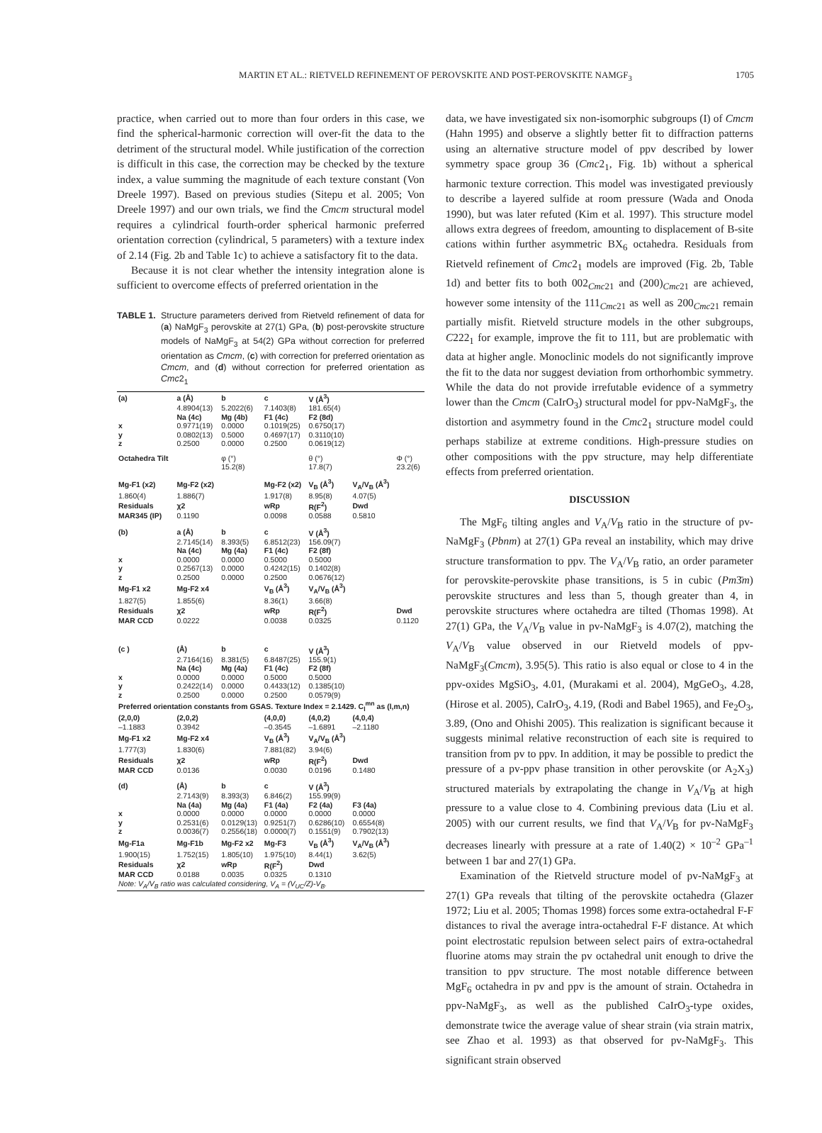MARTIN ET AL.: RIETVELD REFINEMENT OF PEROVSKITE AND POST-PEROVSKITE NAMGF<sub>3</sub>
1705
practice, when carried out to more than four orders in this case, we find the spherical-harmonic correction will over-fit the data to the detriment of the structural model. While justification of the correction is difficult in this case, the correction may be checked by the texture index, a value summing the magnitude of each texture constant (Von Dreele 1997). Based on previous studies (Sitepu et al. 2005; Von Dreele 1997) and our own trials, we find the Cmcm structural model requires a cylindrical fourth-order spherical harmonic preferred orientation correction (cylindrical, 5 parameters) with a texture index of 2.14 (Fig. 2b and Table 1c) to achieve a satisfactory fit to the data.
Because it is not clear whether the intensity integration alone is sufficient to overcome effects of preferred orientation in the
TABLE 1. Structure parameters derived from Rietveld refinement of data for (a) NaMgF<sub>3</sub> perovskite at 27(1) GPa, (b) post-perovskite structure models of NaMgF<sub>3</sub> at 54(2) GPa without correction for preferred orientation as Cmcm, (c) with correction for preferred orientation as Cmcm, and (d) without correction for preferred orientation as Cmc2<sub>1</sub>
| (a) | a (Å) | b | c | V (Å<sup>3</sup>) | | |
| | 4.8904(13) | 5.2022(6) | 7.1403(8) | 181.65(4) | | |
| | Na (4c) | Mg (4b) | F1 (4c) | F2 (8d) | | |
| x | 0.9771(19) | 0.0000 | 0.1019(25) | 0.6750(17) | | |
| y | 0.0802(13) | 0.5000 | 0.4697(17) | 0.3110(10) | | |
| z | 0.2500 | 0.0000 | 0.2500 | 0.0619(12) | | |
| Octahedra Tilt | | φ (°) | | θ (°) | | Φ (°) |
| | | 15.2(8) | | 17.8(7) | | 23.2(6) |
| Mg-F1 (x2) | Mg-F2 (x2) | | Mg-F2 (x2) | V<sub>B</sub> (Å<sup>3</sup>) | V<sub>A</sub>/V<sub>B</sub> (Å<sup>3</sup>) | |
| 1.860(4) | 1.886(7) | | 1.917(8) | 8.95(8) | 4.07(5) | |
| Residuals | χ2 | | wRp | R(F<sup>2</sup>) | Dwd | |
| MAR345 (IP) | 0.1190 | | 0.0098 | 0.0588 | 0.5810 | |
| (b) | a (Å) | b | c | V (Å<sup>3</sup>) | | |
| | 2.7145(14) | 8.393(5) | 6.8512(23) | 156.09(7) | | |
| | Na (4c) | Mg (4a) | F1 (4c) | F2 (8f) | | |
| x | 0.0000 | 0.0000 | 0.5000 | 0.5000 | | |
| y | 0.2567(13) | 0.0000 | 0.4242(15) | 0.1402(8) | | |
| z | 0.2500 | 0.0000 | 0.2500 | 0.0676(12) | | |
| Mg-F1 x2 | Mg-F2 x4 | | V<sub>B</sub> (Å<sup>3</sup>) | V<sub>A</sub>/V<sub>B</sub> (Å<sup>3</sup>) | | |
| 1.827(5) | 1.855(6) | | 8.36(1) | 3.66(8) | | |
| Residuals | χ2 | | wRp | R(F<sup>2</sup>) | | Dwd |
| MAR CCD | 0.0222 | | 0.0038 | 0.0325 | | 0.1120 |
| (c ) | (Å) | b | c | V (Å<sup>3</sup>) | | |
| | 2.7164(16) | 8.381(5) | 6.8487(25) | 155.9(1) | | |
| | Na (4c) | Mg (4a) | F1 (4c) | F2 (8f) | | |
| x | 0.0000 | 0.0000 | 0.5000 | 0.5000 | | |
| y | 0.2422(14) | 0.0000 | 0.4433(12) | 0.1385(10) | | |
| z | 0.2500 | 0.0000 | 0.2500 | 0.0579(9) | | |
| Preferred orientation constants from GSAS. Texture Index = 2.1429. C<sub>l</sub><sup>mn</sup> as (l,m,n) | | | | | | |
| (2,0,0) | (2,0,2) | | (4,0,0) | (4,0,2) | (4,0,4) | |
| –1.1883 | 0.3942 | | –0.3545 | –1.6891 | –2.1180 | |
| Mg-F1 x2 | Mg-F2 x4 | | V<sub>B</sub> (Å<sup>3</sup>) | V<sub>A</sub>/V<sub>B</sub> (Å<sup>3</sup>) | | |
| 1.777(3) | 1.830(6) | | 7.881(82) | 3.94(6) | | |
| Residuals | χ2 | | wRp | R(F<sup>2</sup>) | Dwd | |
| MAR CCD | 0.0136 | | 0.0030 | 0.0196 | 0.1480 | |
| (d) | (Å) | b | c | V (Å<sup>3</sup>) | | |
| | 2.7143(9) | 8.393(3) | 6.846(2) | 155.99(9) | | |
| | Na (4a) | Mg (4a) | F1 (4a) | F2 (4a) | F3 (4a) | |
| x | 0.0000 | 0.0000 | 0.0000 | 0.0000 | 0.0000 | |
| y | 0.2531(6) | 0.0129(13) | 0.9251(7) | 0.6286(10) | 0.6554(8) | |
| z | 0.0036(7) | 0.2556(18) | 0.0000(7) | 0.1551(9) | 0.7902(13) | |
| Mg-F1a | Mg-F1b | Mg-F2 x2 | Mg-F3 | V<sub>B</sub> (Å<sup>3</sup>) | V<sub>A</sub>/V<sub>B</sub> (Å<sup>3</sup>) | |
| 1.900(15) | 1.752(15) | 1.805(10) | 1.975(10) | 8.44(1) | 3.62(5) | |
| Residuals | χ2 | wRp | R(F<sup>2</sup>) | Dwd | | |
| MAR CCD | 0.0188 | 0.0035 | 0.0325 | 0.1310 | | |
| Note: V<sub>A</sub>/V<sub>B</sub> ratio was calculated considering, V<sub>A</sub> = (V<sub>UC</sub>/Z)-V<sub>B</sub>. | | | | | | |
data, we have investigated six non-isomorphic subgroups (I) of Cmcm (Hahn 1995) and observe a slightly better fit to diffraction patterns using an alternative structure model of ppv described by lower symmetry space group 36 (Cmc2<sub>1</sub>, Fig. 1b) without a spherical harmonic texture correction. This model was investigated previously to describe a layered sulfide at room pressure (Wada and Onoda 1990), but was later refuted (Kim et al. 1997). This structure model allows extra degrees of freedom, amounting to displacement of B-site cations within further asymmetric BX<sub>6</sub> octahedra. Residuals from Rietveld refinement of Cmc2<sub>1</sub> models are improved (Fig. 2b, Table 1d) and better fits to both 002<sub>Cmc21</sub> and (200)<sub>Cmc21</sub> are achieved, however some intensity of the 111<sub>Cmc21</sub> as well as 200<sub>Cmc21</sub> remain partially misfit. Rietveld structure models in the other subgroups, C222<sub>1</sub> for example, improve the fit to 111, but are problematic with data at higher angle. Monoclinic models do not significantly improve the fit to the data nor suggest deviation from orthorhombic symmetry. While the data do not provide irrefutable evidence of a symmetry lower than the Cmcm (CaIrO<sub>3</sub>) structural model for ppv-NaMgF<sub>3</sub>, the distortion and asymmetry found in the Cmc2<sub>1</sub> structure model could perhaps stabilize at extreme conditions. High-pressure studies on other compositions with the ppv structure, may help differentiate effects from preferred orientation.
DISCUSSION
The MgF<sub>6</sub> tilting angles and V<sub>A</sub>/V<sub>B</sub> ratio in the structure of pv-NaMgF<sub>3</sub> (Pbnm) at 27(1) GPa reveal an instability, which may drive structure transformation to ppv. The V<sub>A</sub>/V<sub>B</sub> ratio, an order parameter for perovskite-perovskite phase transitions, is 5 in cubic (Pm3̄m) perovskite structures and less than 5, though greater than 4, in perovskite structures where octahedra are tilted (Thomas 1998). At 27(1) GPa, the V<sub>A</sub>/V<sub>B</sub> value in pv-NaMgF<sub>3</sub> is 4.07(2), matching the V<sub>A</sub>/V<sub>B</sub> value observed in our Rietveld models of ppv-NaMgF<sub>3</sub>(Cmcm), 3.95(5). This ratio is also equal or close to 4 in the ppv-oxides MgSiO<sub>3</sub>, 4.01, (Murakami et al. 2004), MgGeO<sub>3</sub>, 4.28, (Hirose et al. 2005), CaIrO<sub>3</sub>, 4.19, (Rodi and Babel 1965), and Fe<sub>2</sub>O<sub>3</sub>, 3.89, (Ono and Ohishi 2005). This realization is significant because it suggests minimal relative reconstruction of each site is required to transition from pv to ppv. In addition, it may be possible to predict the pressure of a pv-ppv phase transition in other perovskite (or A<sub>2</sub>X<sub>3</sub>) structured materials by extrapolating the change in V<sub>A</sub>/V<sub>B</sub> at high pressure to a value close to 4. Combining previous data (Liu et al. 2005) with our current results, we find that V<sub>A</sub>/V<sub>B</sub> for pv-NaMgF<sub>3</sub> decreases linearly with pressure at a rate of 1.40(2) × 10<sup>–2</sup> GPa<sup>–1</sup> between 1 bar and 27(1) GPa.
Examination of the Rietveld structure model of pv-NaMgF<sub>3</sub> at 27(1) GPa reveals that tilting of the perovskite octahedra (Glazer 1972; Liu et al. 2005; Thomas 1998) forces some extra-octahedral F-F distances to rival the average intra-octahedral F-F distance. At which point electrostatic repulsion between select pairs of extra-octahedral fluorine atoms may strain the pv octahedral unit enough to drive the transition to ppv structure. The most notable difference between MgF<sub>6</sub> octahedra in pv and ppv is the amount of strain. Octahedra in ppv-NaMgF<sub>3</sub>, as well as the published CaIrO<sub>3</sub>-type oxides, demonstrate twice the average value of shear strain (via strain matrix, see Zhao et al. 1993) as that observed for pv-NaMgF<sub>3</sub>. This significant strain observed